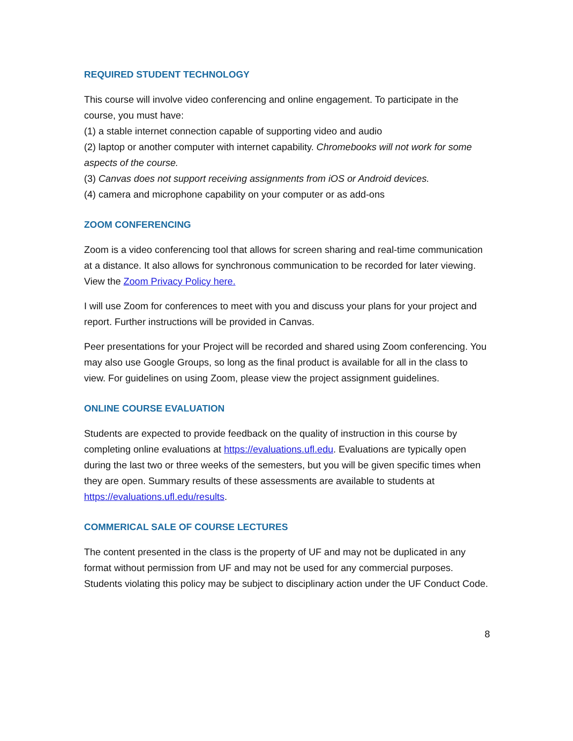REQUIRED STUDENT TECHNOLOGY
This course will involve video conferencing and online engagement. To participate in the course, you must have:
(1) a stable internet connection capable of supporting video and audio
(2) laptop or another computer with internet capability. Chromebooks will not work for some aspects of the course.
(3) Canvas does not support receiving assignments from iOS or Android devices.
(4) camera and microphone capability on your computer or as add-ons
ZOOM CONFERENCING
Zoom is a video conferencing tool that allows for screen sharing and real-time communication at a distance. It also allows for synchronous communication to be recorded for later viewing. View the Zoom Privacy Policy here.
I will use Zoom for conferences to meet with you and discuss your plans for your project and report. Further instructions will be provided in Canvas.
Peer presentations for your Project will be recorded and shared using Zoom conferencing. You may also use Google Groups, so long as the final product is available for all in the class to view. For guidelines on using Zoom, please view the project assignment guidelines.
ONLINE COURSE EVALUATION
Students are expected to provide feedback on the quality of instruction in this course by completing online evaluations at https://evaluations.ufl.edu. Evaluations are typically open during the last two or three weeks of the semesters, but you will be given specific times when they are open. Summary results of these assessments are available to students at https://evaluations.ufl.edu/results.
COMMERICAL SALE OF COURSE LECTURES
The content presented in the class is the property of UF and may not be duplicated in any format without permission from UF and may not be used for any commercial purposes. Students violating this policy may be subject to disciplinary action under the UF Conduct Code.
8